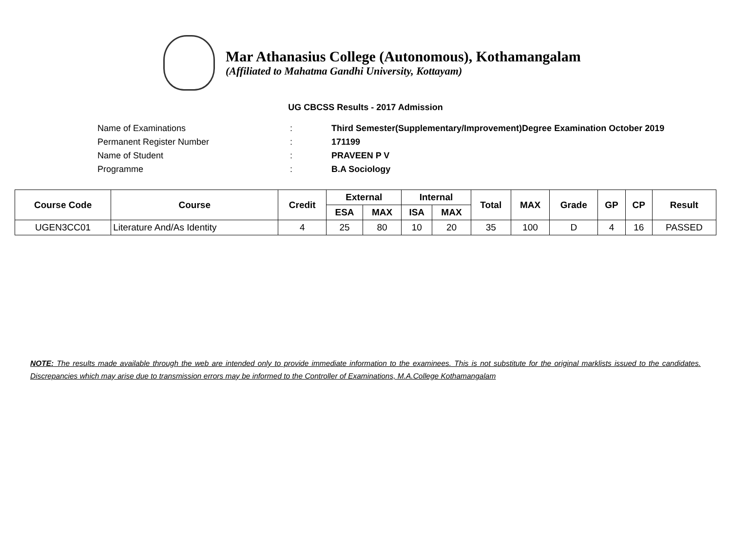Mar Athanasius College (Autonomous), Kothamangalam
(Affiliated to Mahatma Gandhi University, Kottayam)
UG CBCSS Results - 2017 Admission
Name of Examinations: Third Semester(Supplementary/Improvement)Degree Examination October 2019
Permanent Register Number: 171199
Name of Student: PRAVEEN P V
Programme: B.A Sociology
| Course Code | Course | Credit | External | | Internal | | Total | MAX | Grade | GP | CP | Result |
| --- | --- | --- | --- | --- | --- | --- | --- | --- | --- | --- | --- | --- |
| | | | ESA | MAX | ISA | MAX | | | | | | |
| UGEN3CC01 | Literature And/As Identity | 4 | 25 | 80 | 10 | 20 | 35 | 100 | D | 4 | 16 | PASSED |
NOTE: The results made available through the web are intended only to provide immediate information to the examinees. This is not substitute for the original marklists issued to the candidates. Discrepancies which may arise due to transmission errors may be informed to the Controller of Examinations, M.A.College Kothamangalam